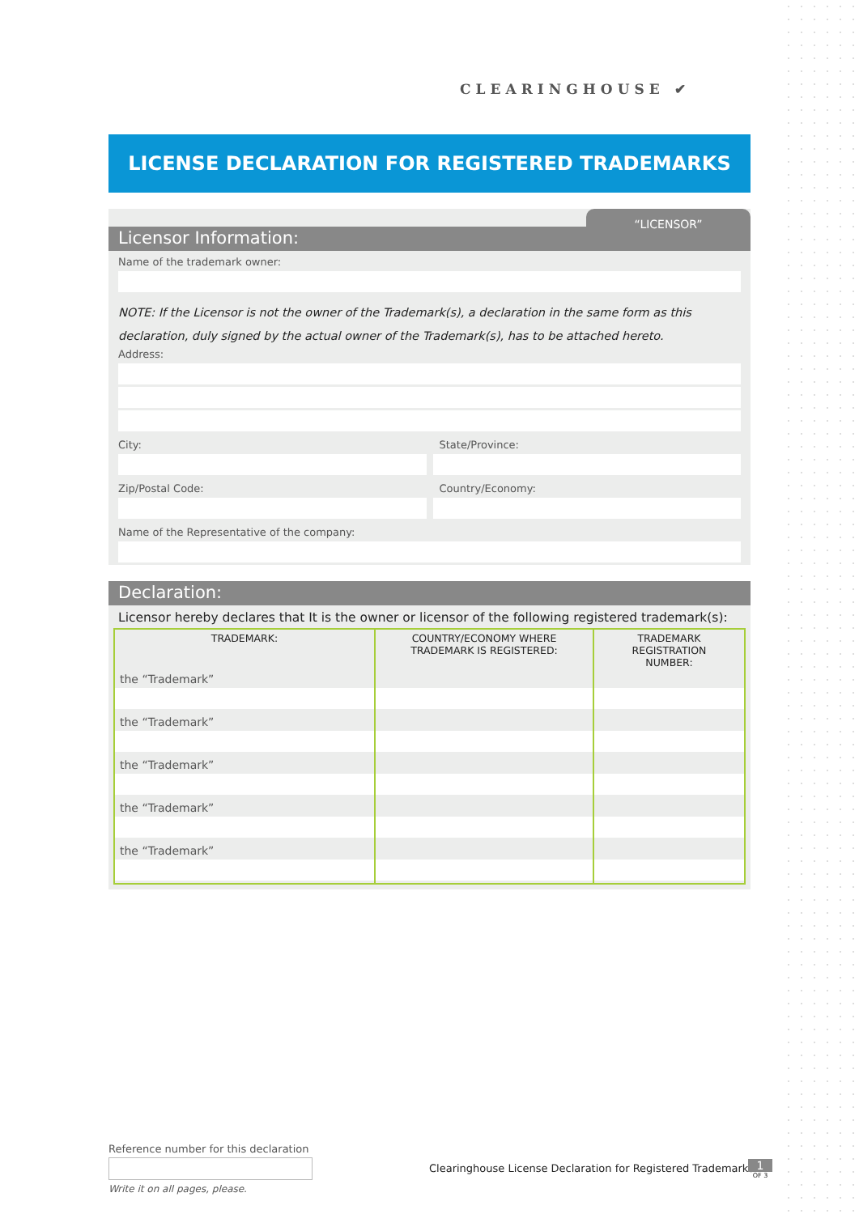CLEARINGHOUSE ✔
LICENSE DECLARATION FOR REGISTERED TRADEMARKS
“LICENSOR”
Licensor Information:
Name of the trademark owner:
NOTE: If the Licensor is not the owner of the Trademark(s), a declaration in the same form as this declaration, duly signed by the actual owner of the Trademark(s), has to be attached hereto.
Address:
City: State/Province:
Zip/Postal Code: Country/Economy:
Name of the Representative of the company:
Declaration:
Licensor hereby declares that It is the owner or licensor of the following registered trademark(s):
| TRADEMARK: | COUNTRY/ECONOMY WHERE TRADEMARK IS REGISTERED: | TRADEMARK REGISTRATION NUMBER: |
| --- | --- | --- |
| the “Trademark” | | |
| the “Trademark” | | |
| the “Trademark” | | |
| the “Trademark” | | |
| the “Trademark” | | |
Reference number for this declaration
Write it on all pages, please.
Clearinghouse License Declaration for Registered Trademarks
1
OF 3